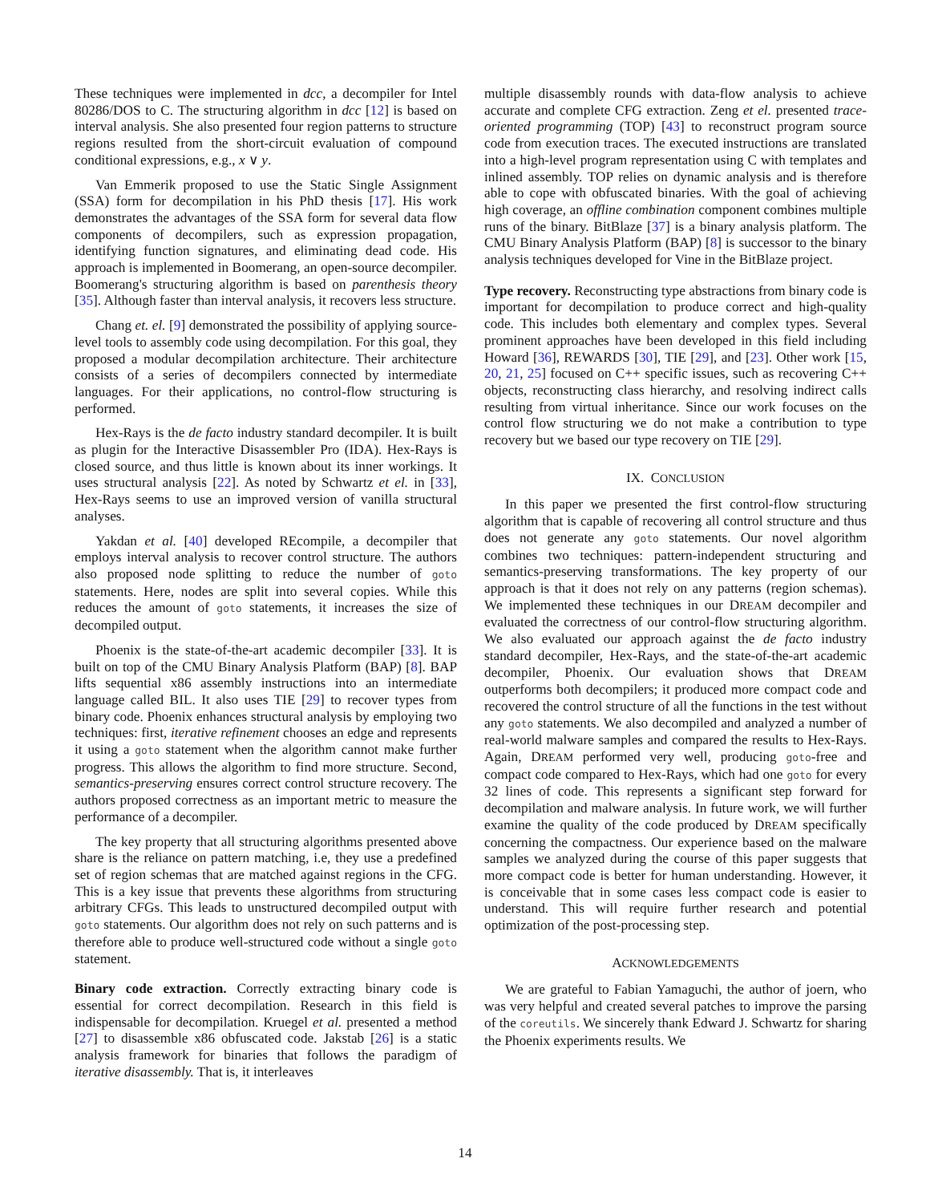These techniques were implemented in dcc, a decompiler for Intel 80286/DOS to C. The structuring algorithm in dcc [12] is based on interval analysis. She also presented four region patterns to structure regions resulted from the short-circuit evaluation of compound conditional expressions, e.g., x ∨ y.
Van Emmerik proposed to use the Static Single Assignment (SSA) form for decompilation in his PhD thesis [17]. His work demonstrates the advantages of the SSA form for several data flow components of decompilers, such as expression propagation, identifying function signatures, and eliminating dead code. His approach is implemented in Boomerang, an open-source decompiler. Boomerang's structuring algorithm is based on parenthesis theory [35]. Although faster than interval analysis, it recovers less structure.
Chang et. el. [9] demonstrated the possibility of applying source-level tools to assembly code using decompilation. For this goal, they proposed a modular decompilation architecture. Their architecture consists of a series of decompilers connected by intermediate languages. For their applications, no control-flow structuring is performed.
Hex-Rays is the de facto industry standard decompiler. It is built as plugin for the Interactive Disassembler Pro (IDA). Hex-Rays is closed source, and thus little is known about its inner workings. It uses structural analysis [22]. As noted by Schwartz et el. in [33], Hex-Rays seems to use an improved version of vanilla structural analyses.
Yakdan et al. [40] developed REcompile, a decompiler that employs interval analysis to recover control structure. The authors also proposed node splitting to reduce the number of goto statements. Here, nodes are split into several copies. While this reduces the amount of goto statements, it increases the size of decompiled output.
Phoenix is the state-of-the-art academic decompiler [33]. It is built on top of the CMU Binary Analysis Platform (BAP) [8]. BAP lifts sequential x86 assembly instructions into an intermediate language called BIL. It also uses TIE [29] to recover types from binary code. Phoenix enhances structural analysis by employing two techniques: first, iterative refinement chooses an edge and represents it using a goto statement when the algorithm cannot make further progress. This allows the algorithm to find more structure. Second, semantics-preserving ensures correct control structure recovery. The authors proposed correctness as an important metric to measure the performance of a decompiler.
The key property that all structuring algorithms presented above share is the reliance on pattern matching, i.e, they use a predefined set of region schemas that are matched against regions in the CFG. This is a key issue that prevents these algorithms from structuring arbitrary CFGs. This leads to unstructured decompiled output with goto statements. Our algorithm does not rely on such patterns and is therefore able to produce well-structured code without a single goto statement.
Binary code extraction. Correctly extracting binary code is essential for correct decompilation. Research in this field is indispensable for decompilation. Kruegel et al. presented a method [27] to disassemble x86 obfuscated code. Jakstab [26] is a static analysis framework for binaries that follows the paradigm of iterative disassembly. That is, it interleaves
multiple disassembly rounds with data-flow analysis to achieve accurate and complete CFG extraction. Zeng et el. presented trace-oriented programming (TOP) [43] to reconstruct program source code from execution traces. The executed instructions are translated into a high-level program representation using C with templates and inlined assembly. TOP relies on dynamic analysis and is therefore able to cope with obfuscated binaries. With the goal of achieving high coverage, an offline combination component combines multiple runs of the binary. BitBlaze [37] is a binary analysis platform. The CMU Binary Analysis Platform (BAP) [8] is successor to the binary analysis techniques developed for Vine in the BitBlaze project.
Type recovery. Reconstructing type abstractions from binary code is important for decompilation to produce correct and high-quality code. This includes both elementary and complex types. Several prominent approaches have been developed in this field including Howard [36], REWARDS [30], TIE [29], and [23]. Other work [15, 20, 21, 25] focused on C++ specific issues, such as recovering C++ objects, reconstructing class hierarchy, and resolving indirect calls resulting from virtual inheritance. Since our work focuses on the control flow structuring we do not make a contribution to type recovery but we based our type recovery on TIE [29].
IX. CONCLUSION
In this paper we presented the first control-flow structuring algorithm that is capable of recovering all control structure and thus does not generate any goto statements. Our novel algorithm combines two techniques: pattern-independent structuring and semantics-preserving transformations. The key property of our approach is that it does not rely on any patterns (region schemas). We implemented these techniques in our DREAM decompiler and evaluated the correctness of our control-flow structuring algorithm. We also evaluated our approach against the de facto industry standard decompiler, Hex-Rays, and the state-of-the-art academic decompiler, Phoenix. Our evaluation shows that DREAM outperforms both decompilers; it produced more compact code and recovered the control structure of all the functions in the test without any goto statements. We also decompiled and analyzed a number of real-world malware samples and compared the results to Hex-Rays. Again, DREAM performed very well, producing goto-free and compact code compared to Hex-Rays, which had one goto for every 32 lines of code. This represents a significant step forward for decompilation and malware analysis. In future work, we will further examine the quality of the code produced by DREAM specifically concerning the compactness. Our experience based on the malware samples we analyzed during the course of this paper suggests that more compact code is better for human understanding. However, it is conceivable that in some cases less compact code is easier to understand. This will require further research and potential optimization of the post-processing step.
ACKNOWLEDGEMENTS
We are grateful to Fabian Yamaguchi, the author of joern, who was very helpful and created several patches to improve the parsing of the coreutils. We sincerely thank Edward J. Schwartz for sharing the Phoenix experiments results. We
14